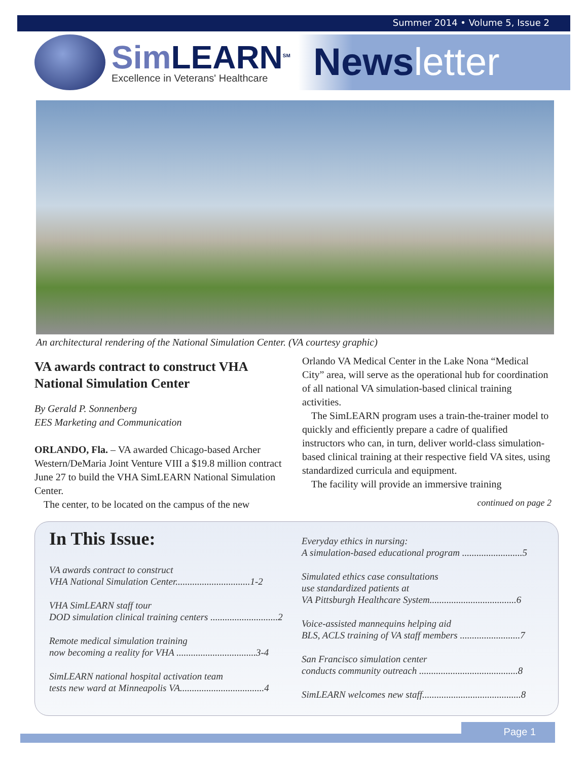Summer 2014 • Volume 5, Issue 2
Sim LEARN<sup>SM</sup>
Excellence in Veterans' Healthcare
Newsletter
An architectural rendering of the National Simulation Center. (VA courtesy graphic)
VA awards contract to construct VHA National Simulation Center
By Gerald P. Sonnenberg
EES Marketing and Communication
ORLANDO, Fla. – VA awarded Chicago-based Archer Western/DeMaria Joint Venture VIII a $19.8 million contract June 27 to build the VHA SimLEARN National Simulation Center.
The center, to be located on the campus of the new
Orlando VA Medical Center in the Lake Nona “Medical City” area, will serve as the operational hub for coordination of all national VA simulation-based clinical training activities.
The SimLEARN program uses a train-the-trainer model to quickly and efficiently prepare a cadre of qualified instructors who can, in turn, deliver world-class simulation-based clinical training at their respective field VA sites, using standardized curricula and equipment.
The facility will provide an immersive training
continued on page 2
In This Issue:
VA awards contract to construct
VHA National Simulation Center...............................1-2
VHA SimLEARN staff tour
DOD simulation clinical training centers ............................2
Remote medical simulation training
now becoming a reality for VHA .................................3-4
SimLEARN national hospital activation team
tests new ward at Minneapolis VA...................................4
Everyday ethics in nursing:
A simulation-based educational program .........................5
Simulated ethics case consultations
use standardized patients at
VA Pittsburgh Healthcare System....................................6
Voice-assisted mannequins helping aid
BLS, ACLS training of VA staff members .........................7
San Francisco simulation center
conducts community outreach .........................................8
SimLEARN welcomes new staff.........................................8
Page 1